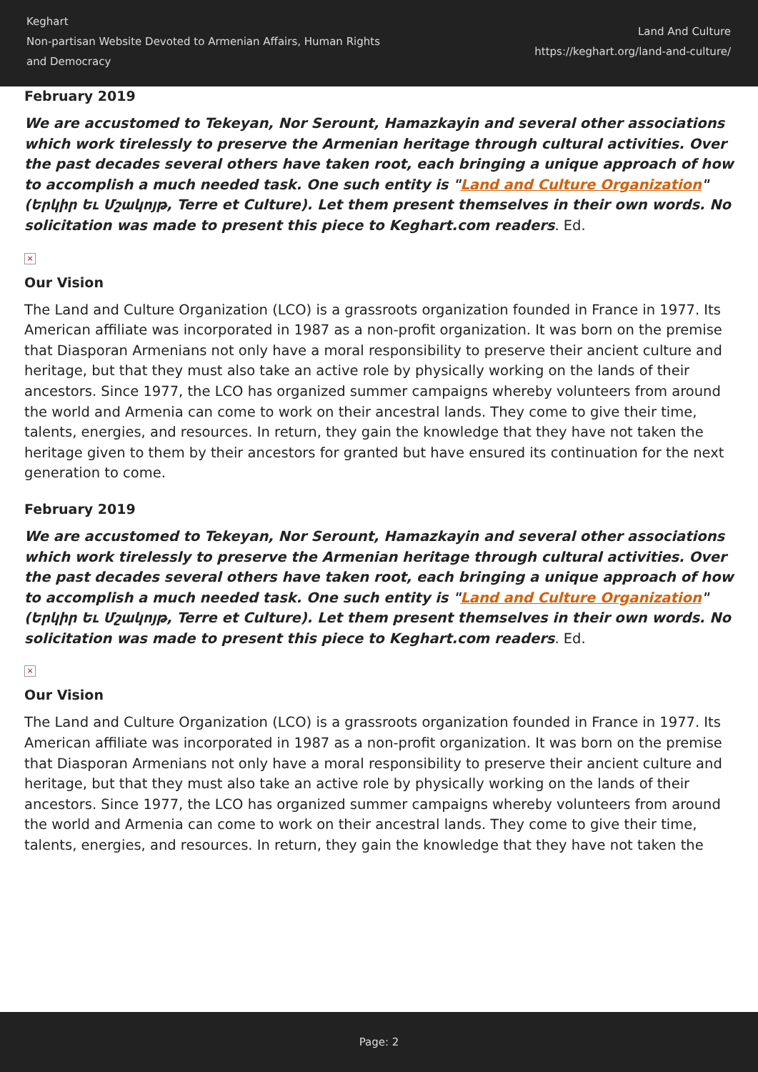Keghart
Non-partisan Website Devoted to Armenian Affairs, Human Rights
and Democracy
Land And Culture
https://keghart.org/land-and-culture/
February 2019
We are accustomed to Tekeyan, Nor Serount, Hamazkayin and several other associations which work tirelessly to preserve the Armenian heritage through cultural activities. Over the past decades several others have taken root, each bringing a unique approach of how to accomplish a much needed task. One such entity is "Land and Culture Organization" (Երկիր Եւ Մշակոյթ, Terre et Culture). Let them present themselves in their own words. No solicitation was made to present this piece to Keghart.com readers. Ed.
×
Our Vision
The Land and Culture Organization (LCO) is a grassroots organization founded in France in 1977. Its American affiliate was incorporated in 1987 as a non-profit organization. It was born on the premise that Diasporan Armenians not only have a moral responsibility to preserve their ancient culture and heritage, but that they must also take an active role by physically working on the lands of their ancestors. Since 1977, the LCO has organized summer campaigns whereby volunteers from around the world and Armenia can come to work on their ancestral lands. They come to give their time, talents, energies, and resources. In return, they gain the knowledge that they have not taken the heritage given to them by their ancestors for granted but have ensured its continuation for the next generation to come.
February 2019
We are accustomed to Tekeyan, Nor Serount, Hamazkayin and several other associations which work tirelessly to preserve the Armenian heritage through cultural activities. Over the past decades several others have taken root, each bringing a unique approach of how to accomplish a much needed task. One such entity is "Land and Culture Organization" (Երկիր Եւ Մշակոյթ, Terre et Culture). Let them present themselves in their own words. No solicitation was made to present this piece to Keghart.com readers. Ed.
×
Our Vision
The Land and Culture Organization (LCO) is a grassroots organization founded in France in 1977. Its American affiliate was incorporated in 1987 as a non-profit organization. It was born on the premise that Diasporan Armenians not only have a moral responsibility to preserve their ancient culture and heritage, but that they must also take an active role by physically working on the lands of their ancestors. Since 1977, the LCO has organized summer campaigns whereby volunteers from around the world and Armenia can come to work on their ancestral lands. They come to give their time, talents, energies, and resources. In return, they gain the knowledge that they have not taken the
Page: 2